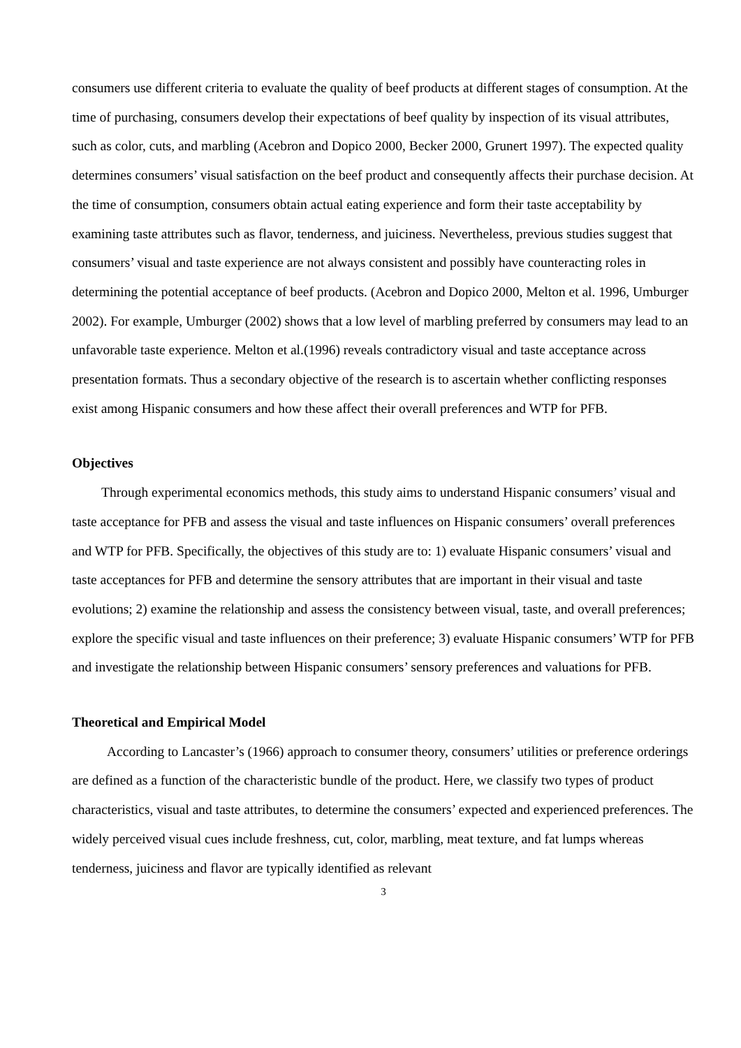consumers use different criteria to evaluate the quality of beef products at different stages of consumption. At the time of purchasing, consumers develop their expectations of beef quality by inspection of its visual attributes, such as color, cuts, and marbling (Acebron and Dopico 2000, Becker 2000, Grunert 1997). The expected quality determines consumers’ visual satisfaction on the beef product and consequently affects their purchase decision. At the time of consumption, consumers obtain actual eating experience and form their taste acceptability by examining taste attributes such as flavor, tenderness, and juiciness. Nevertheless, previous studies suggest that consumers’ visual and taste experience are not always consistent and possibly have counteracting roles in determining the potential acceptance of beef products. (Acebron and Dopico 2000, Melton et al. 1996, Umburger 2002). For example, Umburger (2002) shows that a low level of marbling preferred by consumers may lead to an unfavorable taste experience. Melton et al.(1996) reveals contradictory visual and taste acceptance across presentation formats. Thus a secondary objective of the research is to ascertain whether conflicting responses exist among Hispanic consumers and how these affect their overall preferences and WTP for PFB.
Objectives
Through experimental economics methods, this study aims to understand Hispanic consumers’ visual and taste acceptance for PFB and assess the visual and taste influences on Hispanic consumers’ overall preferences and WTP for PFB. Specifically, the objectives of this study are to: 1) evaluate Hispanic consumers’ visual and taste acceptances for PFB and determine the sensory attributes that are important in their visual and taste evolutions; 2) examine the relationship and assess the consistency between visual, taste, and overall preferences; explore the specific visual and taste influences on their preference; 3) evaluate Hispanic consumers’ WTP for PFB and investigate the relationship between Hispanic consumers’ sensory preferences and valuations for PFB.
Theoretical and Empirical Model
According to Lancaster’s (1966) approach to consumer theory, consumers’ utilities or preference orderings are defined as a function of the characteristic bundle of the product. Here, we classify two types of product characteristics, visual and taste attributes, to determine the consumers’ expected and experienced preferences. The widely perceived visual cues include freshness, cut, color, marbling, meat texture, and fat lumps whereas tenderness, juiciness and flavor are typically identified as relevant
3